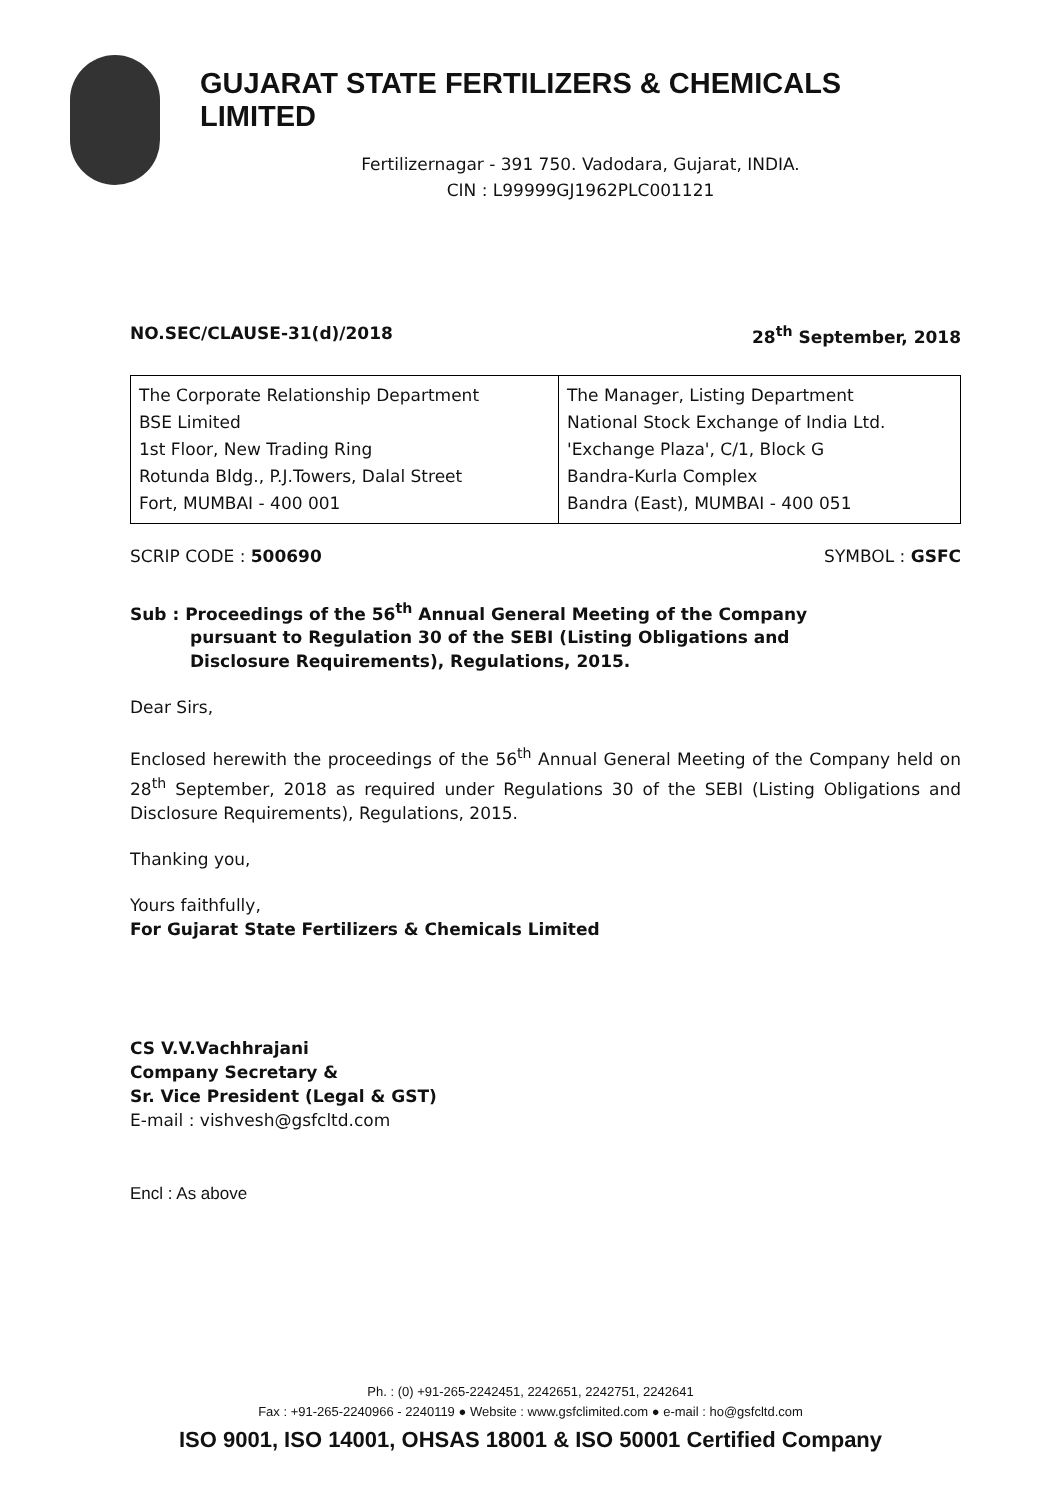GUJARAT STATE FERTILIZERS & CHEMICALS LIMITED
Fertilizernagar - 391 750. Vadodara, Gujarat, INDIA.
CIN : L99999GJ1962PLC001121
NO.SEC/CLAUSE-31(d)/2018 28<sup>th</sup> September, 2018
| The Corporate Relationship Department BSE Limited 1st Floor, New Trading Ring Rotunda Bldg., P.J.Towers, Dalal Street Fort, MUMBAI - 400 001 | The Manager, Listing Department National Stock Exchange of India Ltd. 'Exchange Plaza', C/1, Block G Bandra-Kurla Complex Bandra (East), MUMBAI - 400 051 |
SCRIP CODE : 500690 SYMBOL : GSFC
Sub : Proceedings of the 56<sup>th</sup> Annual General Meeting of the Company
pursuant to Regulation 30 of the SEBI (Listing Obligations and
Disclosure Requirements), Regulations, 2015.
Dear Sirs,
Enclosed herewith the proceedings of the 56<sup>th</sup> Annual General Meeting of the Company held on 28<sup>th</sup> September, 2018 as required under Regulations 30 of the SEBI (Listing Obligations and Disclosure Requirements), Regulations, 2015.
Thanking you,
Yours faithfully,
For Gujarat State Fertilizers & Chemicals Limited
CS V.V.Vachhrajani
Company Secretary &
Sr. Vice President (Legal & GST)
E-mail : vishvesh@gsfcltd.com
Encl : As above
Ph. : (0) +91-265-2242451, 2242651, 2242751, 2242641
Fax : +91-265-2240966 - 2240119 ● Website : www.gsfclimited.com ● e-mail : ho@gsfcltd.com
ISO 9001, ISO 14001, OHSAS 18001 & ISO 50001 Certified Company